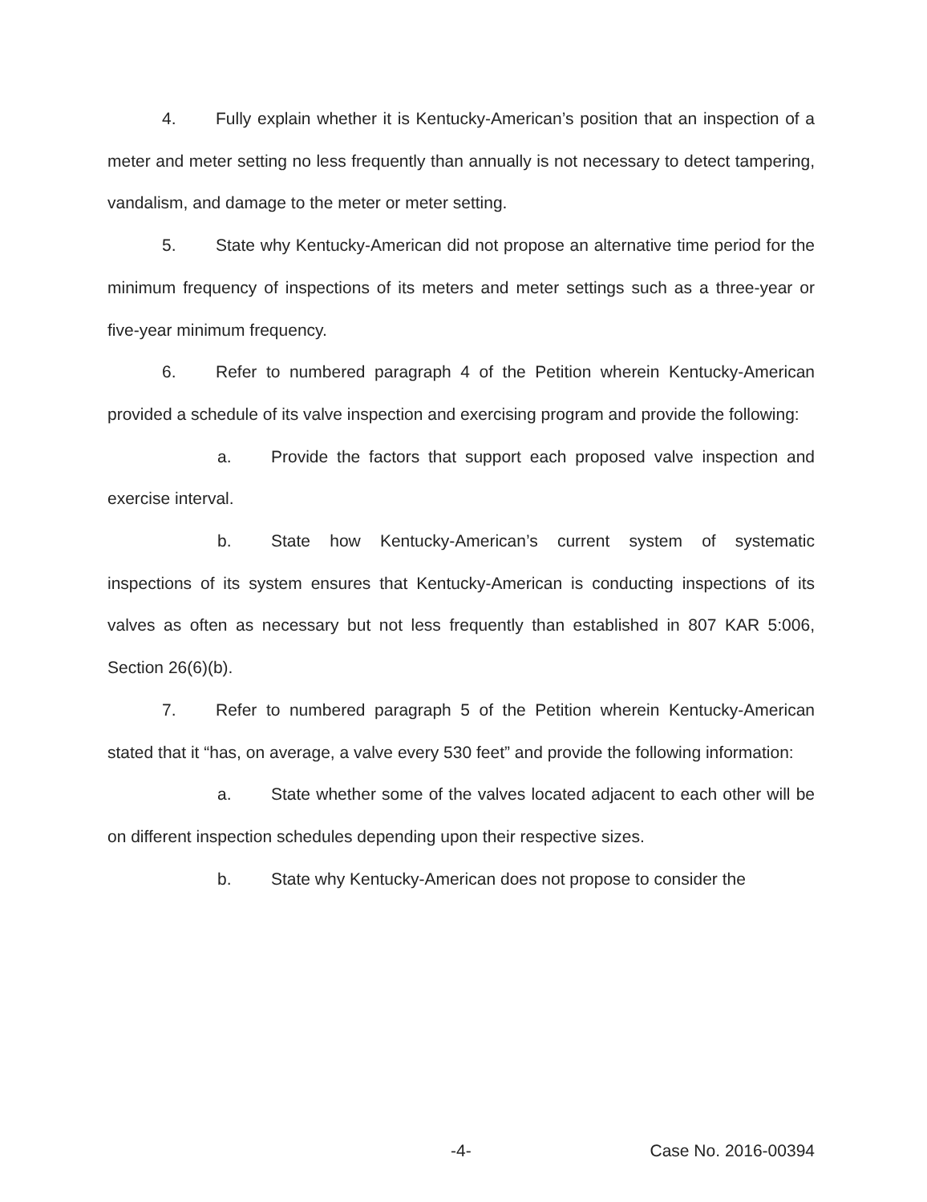4. Fully explain whether it is Kentucky-American’s position that an inspection of a meter and meter setting no less frequently than annually is not necessary to detect tampering, vandalism, and damage to the meter or meter setting.
5. State why Kentucky-American did not propose an alternative time period for the minimum frequency of inspections of its meters and meter settings such as a three-year or five-year minimum frequency.
6. Refer to numbered paragraph 4 of the Petition wherein Kentucky-American provided a schedule of its valve inspection and exercising program and provide the following:
a. Provide the factors that support each proposed valve inspection and exercise interval.
b. State how Kentucky-American’s current system of systematic inspections of its system ensures that Kentucky-American is conducting inspections of its valves as often as necessary but not less frequently than established in 807 KAR 5:006, Section 26(6)(b).
7. Refer to numbered paragraph 5 of the Petition wherein Kentucky-American stated that it “has, on average, a valve every 530 feet” and provide the following information:
a. State whether some of the valves located adjacent to each other will be on different inspection schedules depending upon their respective sizes.
b. State why Kentucky-American does not propose to consider the
-4- Case No. 2016-00394